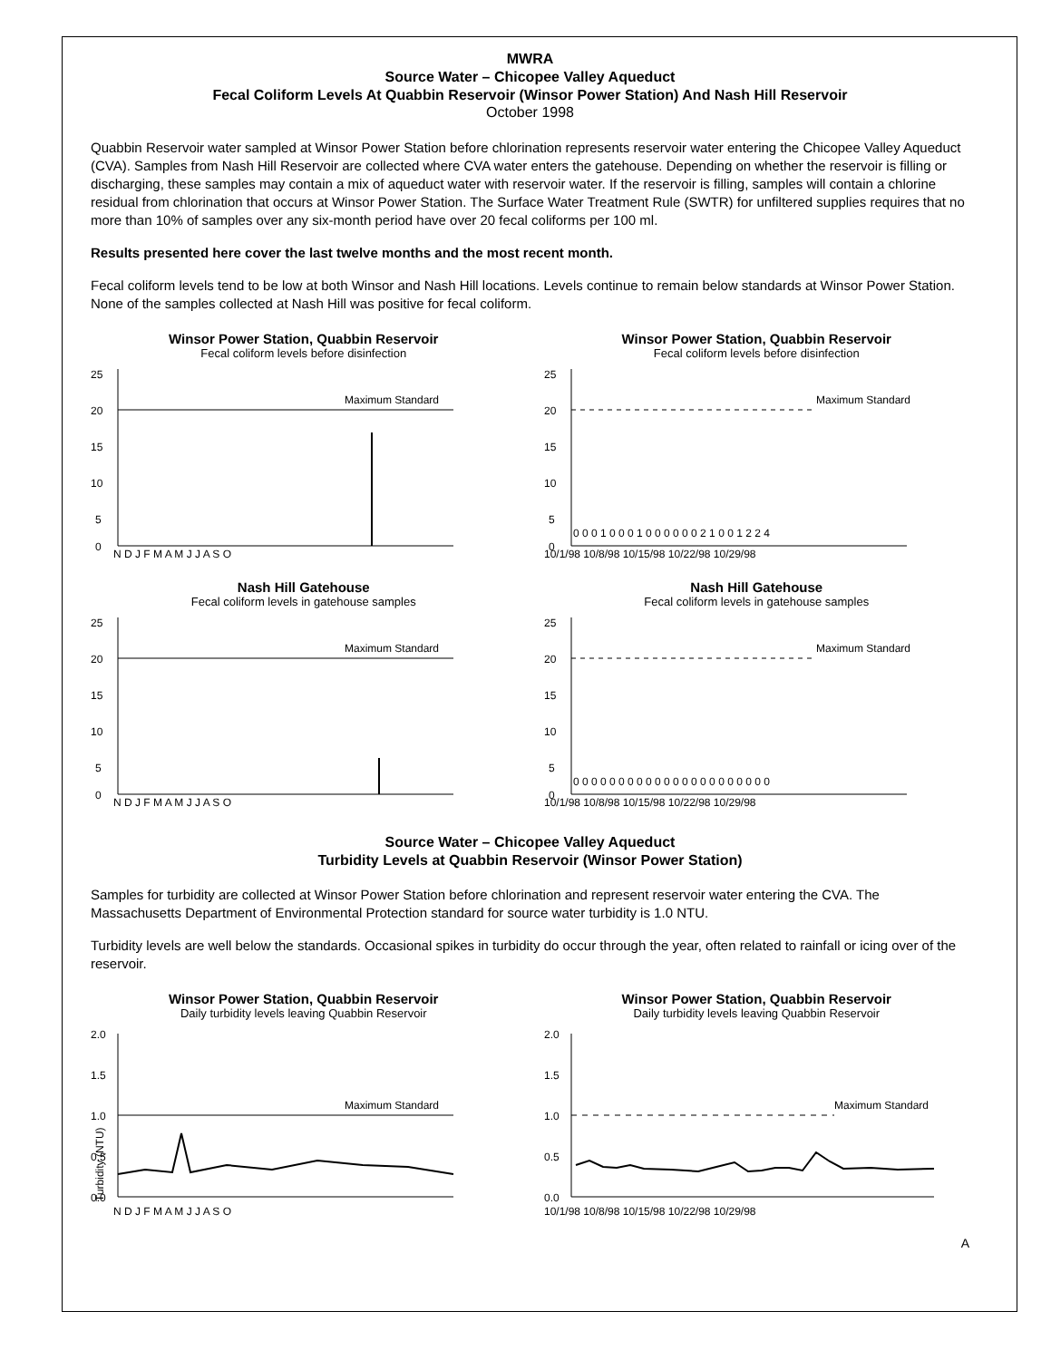MWRA
Source Water – Chicopee Valley Aqueduct
Fecal Coliform Levels At Quabbin Reservoir (Winsor Power Station) And Nash Hill Reservoir
October 1998
Quabbin Reservoir water sampled at Winsor Power Station before chlorination represents reservoir water entering the Chicopee Valley Aqueduct (CVA). Samples from Nash Hill Reservoir are collected where CVA water enters the gatehouse. Depending on whether the reservoir is filling or discharging, these samples may contain a mix of aqueduct water with reservoir water. If the reservoir is filling, samples will contain a chlorine residual from chlorination that occurs at Winsor Power Station. The Surface Water Treatment Rule (SWTR) for unfiltered supplies requires that no more than 10% of samples over any six-month period have over 20 fecal coliforms per 100 ml.
Results presented here cover the last twelve months and the most recent month.
Fecal coliform levels tend to be low at both Winsor and Nash Hill locations. Levels continue to remain below standards at Winsor Power Station. None of the samples collected at Nash Hill was positive for fecal coliform.
Winsor Power Station, Quabbin Reservoir
Fecal coliform levels before disinfection
25
20
15
10
5
0
Maximum Standard
N D J F M A M J J A S O
Winsor Power Station, Quabbin Reservoir
Fecal coliform levels before disinfection
25
20
15
10
5
0
Maximum Standard
0 0 0 1 0 0 0 1 0 0 0 0 0 0 2 1 0 0 1 2 2 4
10/1/98 10/8/98 10/15/98 10/22/98 10/29/98
Nash Hill Gatehouse
Fecal coliform levels in gatehouse samples
25
20
15
10
5
0
Maximum Standard
N D J F M A M J J A S O
Nash Hill Gatehouse
Fecal coliform levels in gatehouse samples
25
20
15
10
5
0
Maximum Standard
0 0 0 0 0 0 0 0 0 0 0 0 0 0 0 0 0 0 0 0 0 0
10/1/98 10/8/98 10/15/98 10/22/98 10/29/98
Source Water – Chicopee Valley Aqueduct
Turbidity Levels at Quabbin Reservoir (Winsor Power Station)
Samples for turbidity are collected at Winsor Power Station before chlorination and represent reservoir water entering the CVA. The Massachusetts Department of Environmental Protection standard for source water turbidity is 1.0 NTU.
Turbidity levels are well below the standards. Occasional spikes in turbidity do occur through the year, often related to rainfall or icing over of the reservoir.
Winsor Power Station, Quabbin Reservoir
Daily turbidity levels leaving Quabbin Reservoir
2.0
1.5
1.0
0.5
0.0
Turbidity (NTU)
Maximum Standard
N D J F M A M J J A S O
Winsor Power Station, Quabbin Reservoir
Daily turbidity levels leaving Quabbin Reservoir
2.0
1.5
1.0
0.5
0.0
Maximum Standard
10/1/98 10/8/98 10/15/98 10/22/98 10/29/98
A